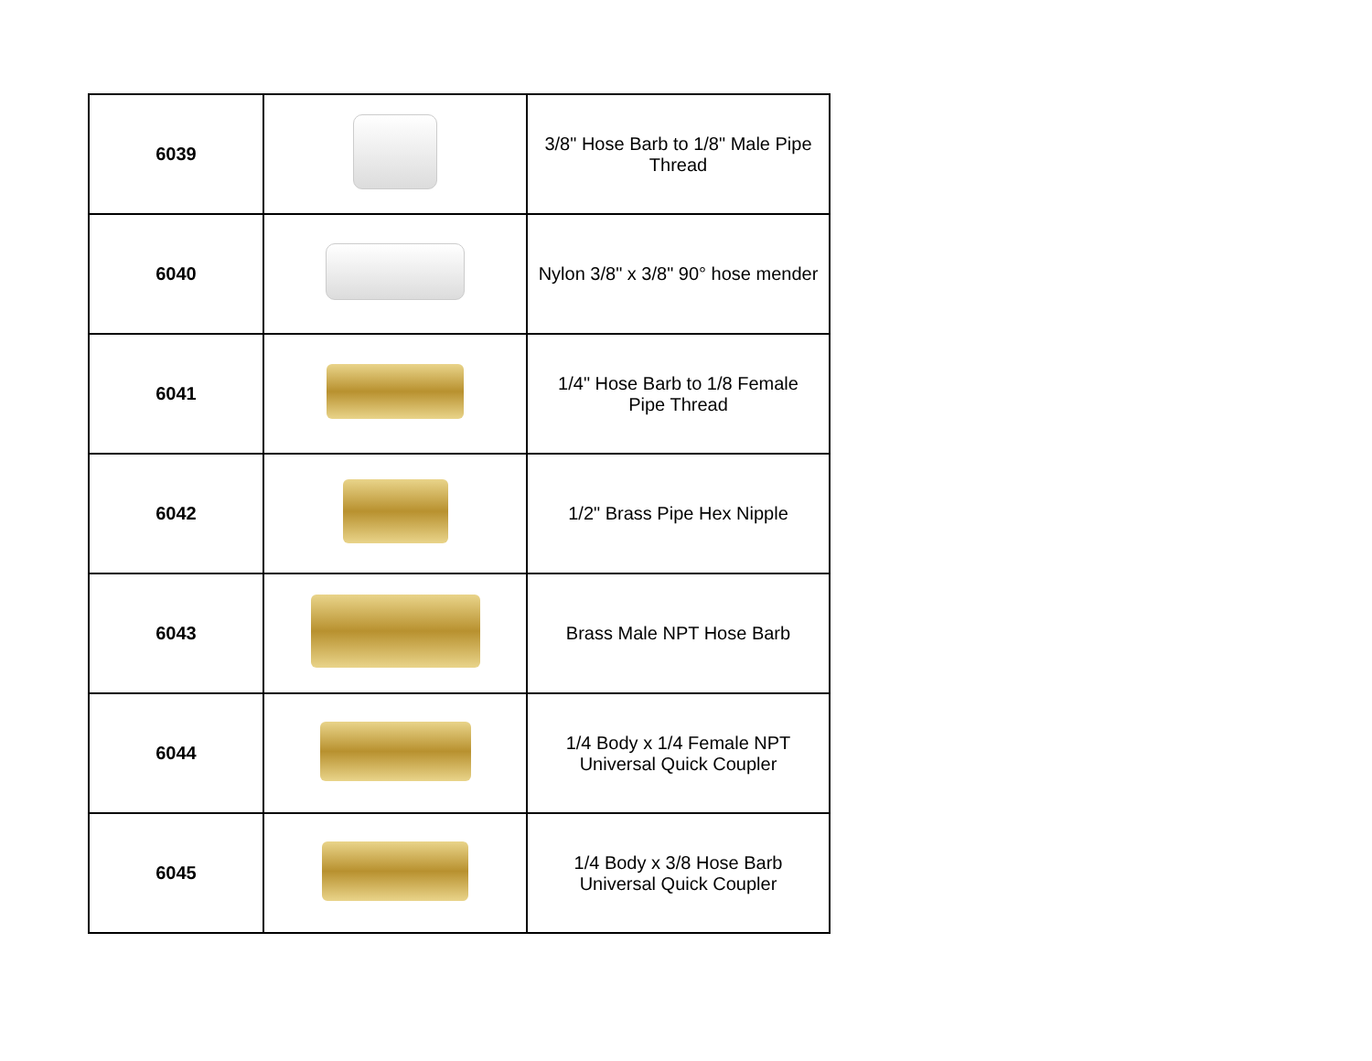| 6039 | | 3/8" Hose Barb to 1/8" Male Pipe Thread |
| 6040 | | Nylon 3/8" x 3/8" 90° hose mender |
| 6041 | | 1/4" Hose Barb to 1/8 Female Pipe Thread |
| 6042 | | 1/2" Brass Pipe Hex Nipple |
| 6043 | | Brass Male NPT Hose Barb |
| 6044 | | 1/4 Body x 1/4 Female NPT Universal Quick Coupler |
| 6045 | | 1/4 Body x 3/8 Hose Barb Universal Quick Coupler |